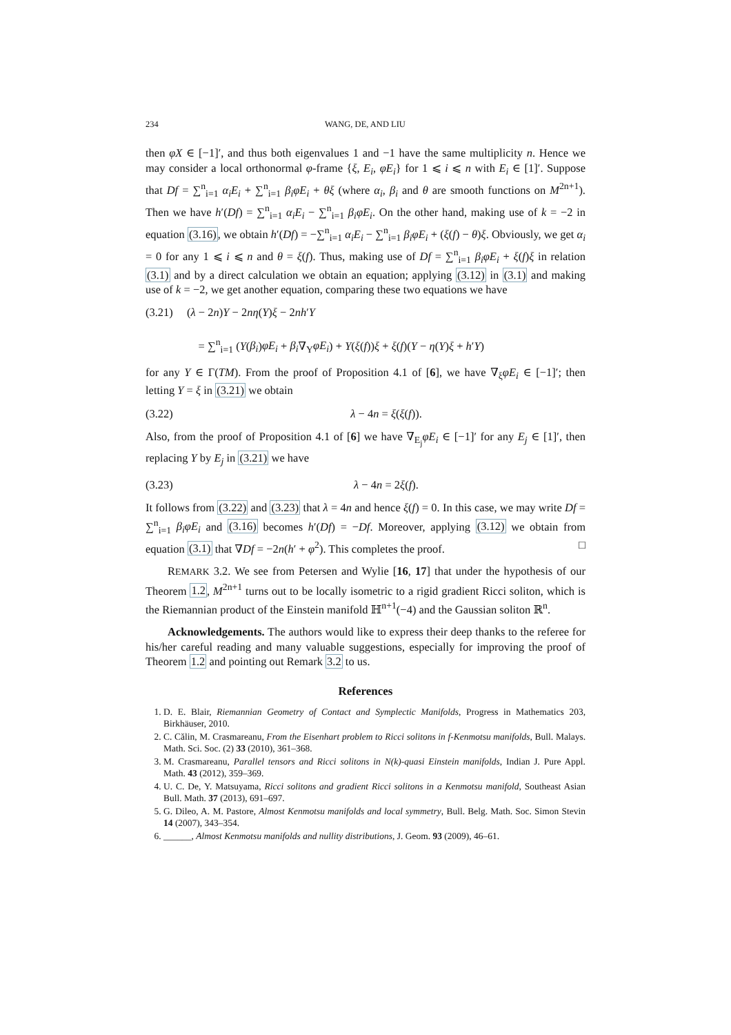234 WANG, DE, AND LIU
then φX ∈ [−1]′, and thus both eigenvalues 1 and −1 have the same multiplicity n. Hence we may consider a local orthonormal φ-frame {ξ, E<sub>i</sub>, φE<sub>i</sub>} for 1 ⩽ i ⩽ n with E<sub>i</sub> ∈ [1]′. Suppose that Df = ∑<sup>n</sup><sub>i=1</sub> α<sub>i</sub>E<sub>i</sub> + ∑<sup>n</sup><sub>i=1</sub> β<sub>i</sub>φE<sub>i</sub> + θξ (where α<sub>i</sub>, β<sub>i</sub> and θ are smooth functions on M<sup>2n+1</sup>). Then we have h′(Df) = ∑<sup>n</sup><sub>i=1</sub> α<sub>i</sub>E<sub>i</sub> − ∑<sup>n</sup><sub>i=1</sub> β<sub>i</sub>φE<sub>i</sub>. On the other hand, making use of k = −2 in equation (3.16), we obtain h′(Df) = −∑<sup>n</sup><sub>i=1</sub> α<sub>i</sub>E<sub>i</sub> − ∑<sup>n</sup><sub>i=1</sub> β<sub>i</sub>φE<sub>i</sub> + (ξ(f) − θ)ξ. Obviously, we get α<sub>i</sub> = 0 for any 1 ⩽ i ⩽ n and θ = ξ(f). Thus, making use of Df = ∑<sup>n</sup><sub>i=1</sub> β<sub>i</sub>φE<sub>i</sub> + ξ(f)ξ in relation (3.1) and by a direct calculation we obtain an equation; applying (3.12) in (3.1) and making use of k = −2, we get another equation, comparing these two equations we have
(3.21) (λ − 2n)Y − 2nη(Y)ξ − 2nh′Y
= ∑<sup>n</sup><sub>i=1</sub> (Y(β<sub>i</sub>)φE<sub>i</sub> + β<sub>i</sub>∇<sub>Y</sub>φE<sub>i</sub>) + Y(ξ(f))ξ + ξ(f)(Y − η(Y)ξ + h′Y)
for any Y ∈ Γ(TM). From the proof of Proposition 4.1 of [6], we have ∇<sub>ξ</sub>φE<sub>i</sub> ∈ [−1]′; then letting Y = ξ in (3.21) we obtain
(3.22) λ − 4n = ξ(ξ(f)).
Also, from the proof of Proposition 4.1 of [6] we have ∇<sub>E<sub>j</sub></sub>φE<sub>i</sub> ∈ [−1]′ for any E<sub>j</sub> ∈ [1]′, then replacing Y by E<sub>j</sub> in (3.21) we have
(3.23) λ − 4n = 2ξ(f).
It follows from (3.22) and (3.23) that λ = 4n and hence ξ(f) = 0. In this case, we may write Df = ∑<sup>n</sup><sub>i=1</sub> β<sub>i</sub>φE<sub>i</sub> and (3.16) becomes h′(Df) = −Df. Moreover, applying (3.12) we obtain from equation (3.1) that ∇Df = −2n(h′ + φ<sup>2</sup>). This completes the proof. □
REMARK 3.2. We see from Petersen and Wylie [16, 17] that under the hypothesis of our Theorem 1.2, M<sup>2n+1</sup> turns out to be locally isometric to a rigid gradient Ricci soliton, which is the Riemannian product of the Einstein manifold ℍ<sup>n+1</sup>(−4) and the Gaussian soliton ℝ<sup>n</sup>.
Acknowledgements. The authors would like to express their deep thanks to the referee for his/her careful reading and many valuable suggestions, especially for improving the proof of Theorem 1.2 and pointing out Remark 3.2 to us.
References
1. D. E. Blair, Riemannian Geometry of Contact and Symplectic Manifolds, Progress in Mathematics 203, Birkhäuser, 2010.
2. C. Călin, M. Crasmareanu, From the Eisenhart problem to Ricci solitons in f-Kenmotsu manifolds, Bull. Malays. Math. Sci. Soc. (2) 33 (2010), 361–368.
3. M. Crasmareanu, Parallel tensors and Ricci solitons in N(k)-quasi Einstein manifolds, Indian J. Pure Appl. Math. 43 (2012), 359–369.
4. U. C. De, Y. Matsuyama, Ricci solitons and gradient Ricci solitons in a Kenmotsu manifold, Southeast Asian Bull. Math. 37 (2013), 691–697.
5. G. Dileo, A. M. Pastore, Almost Kenmotsu manifolds and local symmetry, Bull. Belg. Math. Soc. Simon Stevin 14 (2007), 343–354.
6. ______, Almost Kenmotsu manifolds and nullity distributions, J. Geom. 93 (2009), 46–61.